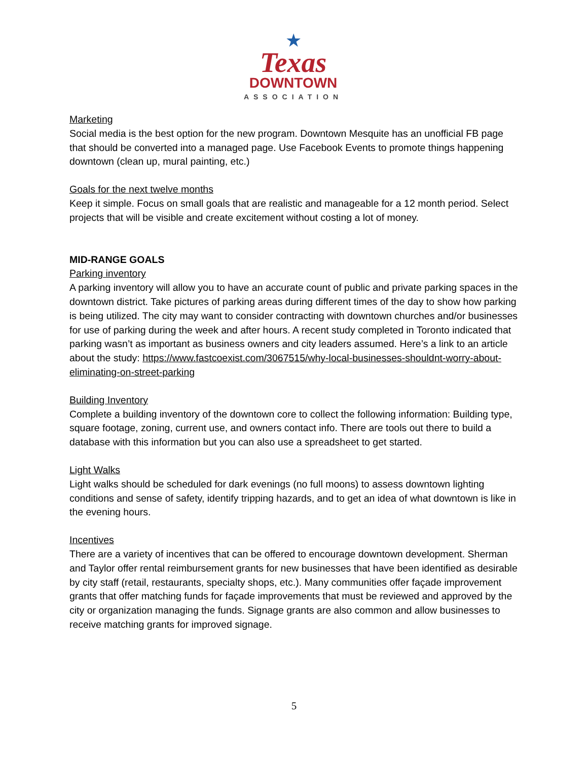★
Texas
DOWNTOWN
ASSOCIATION
Marketing
Social media is the best option for the new program. Downtown Mesquite has an unofficial FB page that should be converted into a managed page. Use Facebook Events to promote things happening downtown (clean up, mural painting, etc.)
Goals for the next twelve months
Keep it simple. Focus on small goals that are realistic and manageable for a 12 month period. Select projects that will be visible and create excitement without costing a lot of money.
MID-RANGE GOALS
Parking inventory
A parking inventory will allow you to have an accurate count of public and private parking spaces in the downtown district. Take pictures of parking areas during different times of the day to show how parking is being utilized. The city may want to consider contracting with downtown churches and/or businesses for use of parking during the week and after hours. A recent study completed in Toronto indicated that parking wasn’t as important as business owners and city leaders assumed. Here’s a link to an article about the study: https://www.fastcoexist.com/3067515/why-local-businesses-shouldnt-worry-about-eliminating-on-street-parking
Building Inventory
Complete a building inventory of the downtown core to collect the following information: Building type, square footage, zoning, current use, and owners contact info. There are tools out there to build a database with this information but you can also use a spreadsheet to get started.
Light Walks
Light walks should be scheduled for dark evenings (no full moons) to assess downtown lighting conditions and sense of safety, identify tripping hazards, and to get an idea of what downtown is like in the evening hours.
Incentives
There are a variety of incentives that can be offered to encourage downtown development. Sherman and Taylor offer rental reimbursement grants for new businesses that have been identified as desirable by city staff (retail, restaurants, specialty shops, etc.). Many communities offer façade improvement grants that offer matching funds for façade improvements that must be reviewed and approved by the city or organization managing the funds. Signage grants are also common and allow businesses to receive matching grants for improved signage.
5